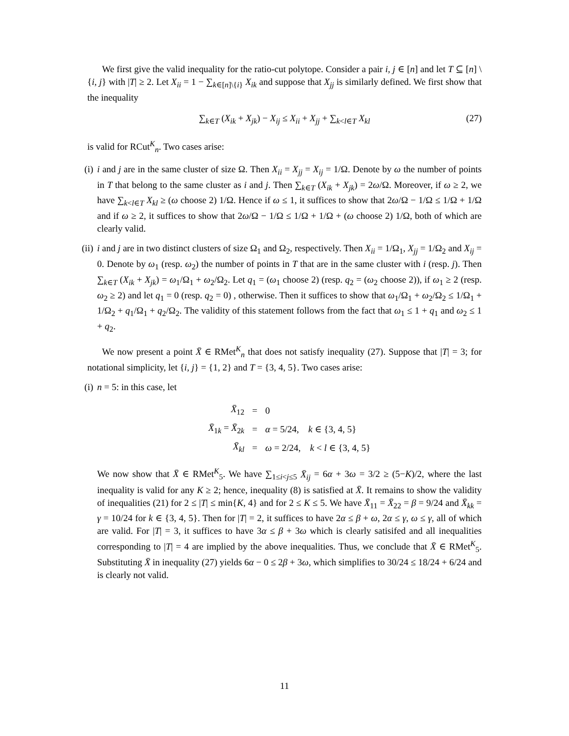We first give the valid inequality for the ratio-cut polytope. Consider a pair i, j ∈ [n] and let T ⊆ [n] \ {i, j} with |T| ≥ 2. Let X<sub>ii</sub> = 1 − ∑<sub>k∈[n]\{i}</sub> X<sub>ik</sub> and suppose that X<sub>jj</sub> is similarly defined. We first show that the inequality
∑<sub>k∈T</sub> (X<sub>ik</sub> + X<sub>jk</sub>) − X<sub>ij</sub> ≤ X<sub>ii</sub> + X<sub>jj</sub> + ∑<sub>k<l∈T</sub> X<sub>kl</sub> (27)
is valid for RCut<sup>K</sup><sub>n</sub>. Two cases arise:
(i)
i and j are in the same cluster of size Ω. Then X<sub>ii</sub> = X<sub>jj</sub> = X<sub>ij</sub> = 1/Ω. Denote by ω the number of points in T that belong to the same cluster as i and j. Then ∑<sub>k∈T</sub> (X<sub>ik</sub> + X<sub>jk</sub>) = 2ω/Ω. Moreover, if ω ≥ 2, we have ∑<sub>k<l∈T</sub> X<sub>kl</sub> ≥ (ω choose 2) 1/Ω. Hence if ω ≤ 1, it suffices to show that 2ω/Ω − 1/Ω ≤ 1/Ω + 1/Ω and if ω ≥ 2, it suffices to show that 2ω/Ω − 1/Ω ≤ 1/Ω + 1/Ω + (ω choose 2) 1/Ω, both of which are clearly valid.
(ii)
i and j are in two distinct clusters of size Ω<sub>1</sub> and Ω<sub>2</sub>, respectively. Then X<sub>ii</sub> = 1/Ω<sub>1</sub>, X<sub>jj</sub> = 1/Ω<sub>2</sub> and X<sub>ij</sub> = 0. Denote by ω<sub>1</sub> (resp. ω<sub>2</sub>) the number of points in T that are in the same cluster with i (resp. j). Then ∑<sub>k∈T</sub> (X<sub>ik</sub> + X<sub>jk</sub>) = ω<sub>1</sub>/Ω<sub>1</sub> + ω<sub>2</sub>/Ω<sub>2</sub>. Let q<sub>1</sub> = (ω<sub>1</sub> choose 2) (resp. q<sub>2</sub> = (ω<sub>2</sub> choose 2)), if ω<sub>1</sub> ≥ 2 (resp. ω<sub>2</sub> ≥ 2) and let q<sub>1</sub> = 0 (resp. q<sub>2</sub> = 0) , otherwise. Then it suffices to show that ω<sub>1</sub>/Ω<sub>1</sub> + ω<sub>2</sub>/Ω<sub>2</sub> ≤ 1/Ω<sub>1</sub> + 1/Ω<sub>2</sub> + q<sub>1</sub>/Ω<sub>1</sub> + q<sub>2</sub>/Ω<sub>2</sub>. The validity of this statement follows from the fact that ω<sub>1</sub> ≤ 1 + q<sub>1</sub> and ω<sub>2</sub> ≤ 1 + q<sub>2</sub>.
We now present a point X̄ ∈ RMet<sup>K</sup><sub>n</sub> that does not satisfy inequality (27). Suppose that |T| = 3; for notational simplicity, let {i, j} = {1, 2} and T = {3, 4, 5}. Two cases arise:
(i)
n = 5: in this case, let
| X̄<sub>12</sub> | = | 0 |
| X̄<sub>1k</sub> = X̄<sub>2k</sub> | = | α = 5/24, k ∈ {3, 4, 5} |
| X̄<sub>kl</sub> | = | ω = 2/24, k < l ∈ {3, 4, 5} |
We now show that X̄ ∈ RMet<sup>K</sup><sub>5</sub>. We have ∑<sub>1≤i<j≤5</sub> X̄<sub>ij</sub> = 6α + 3ω = 3/2 ≥ (5−K)/2, where the last inequality is valid for any K ≥ 2; hence, inequality (8) is satisfied at X̄. It remains to show the validity of inequalities (21) for 2 ≤ |T| ≤ min{K, 4} and for 2 ≤ K ≤ 5. We have X̄<sub>11</sub> = X̄<sub>22</sub> = β = 9/24 and X̄<sub>kk</sub> = γ = 10/24 for k ∈ {3, 4, 5}. Then for |T| = 2, it suffices to have 2α ≤ β + ω, 2α ≤ γ, ω ≤ γ, all of which are valid. For |T| = 3, it suffices to have 3α ≤ β + 3ω which is clearly satisifed and all inequalities corresponding to |T| = 4 are implied by the above inequalities. Thus, we conclude that X̄ ∈ RMet<sup>K</sup><sub>5</sub>. Substituting X̄ in inequality (27) yields 6α − 0 ≤ 2β + 3ω, which simplifies to 30/24 ≤ 18/24 + 6/24 and is clearly not valid.
11